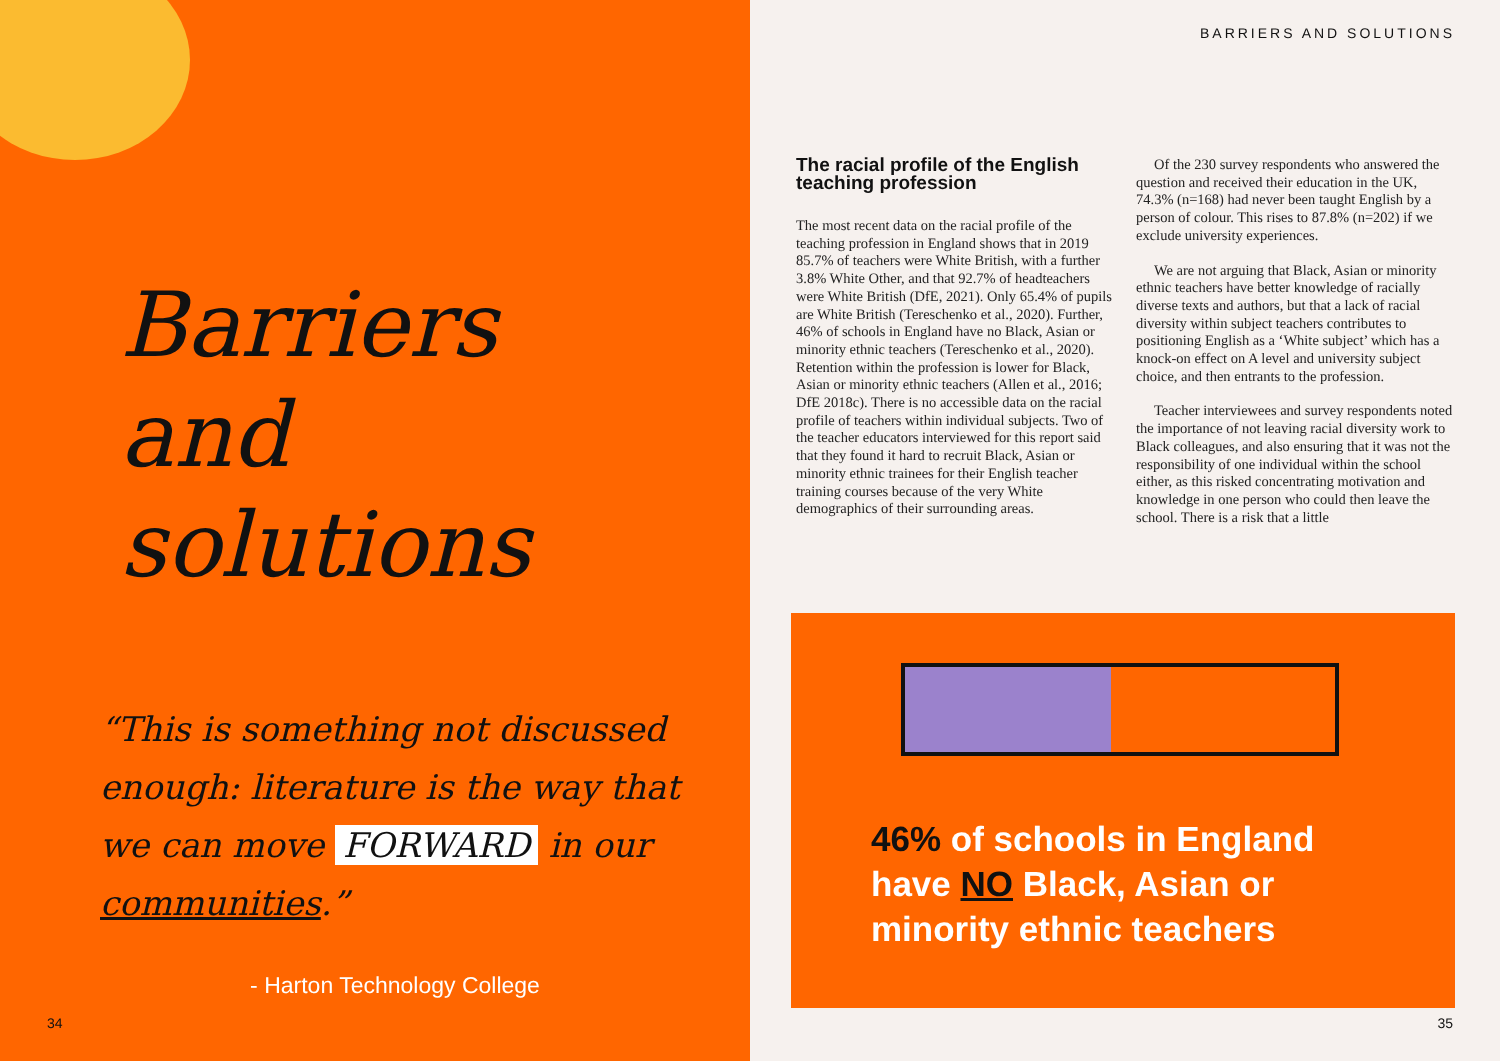Barriers and
solutions
“This is something not discussed enough: literature is the way that we can move FORWARD in our communities.”
- Harton Technology College
34
BARRIERS AND SOLUTIONS
The racial profile of the English teaching profession
The most recent data on the racial profile of the teaching profession in England shows that in 2019 85.7% of teachers were White British, with a further 3.8% White Other, and that 92.7% of headteachers were White British (DfE, 2021). Only 65.4% of pupils are White British (Tereschenko et al., 2020). Further, 46% of schools in England have no Black, Asian or minority ethnic teachers (Tereschenko et al., 2020). Retention within the profession is lower for Black, Asian or minority ethnic teachers (Allen et al., 2016; DfE 2018c). There is no accessible data on the racial profile of teachers within individual subjects. Two of the teacher educators interviewed for this report said that they found it hard to recruit Black, Asian or minority ethnic trainees for their English teacher training courses because of the very White demographics of their surrounding areas.
Of the 230 survey respondents who answered the question and received their education in the UK, 74.3% (n=168) had never been taught English by a person of colour. This rises to 87.8% (n=202) if we exclude university experiences.
We are not arguing that Black, Asian or minority ethnic teachers have better knowledge of racially diverse texts and authors, but that a lack of racial diversity within subject teachers contributes to positioning English as a ‘White subject’ which has a knock-on effect on A level and university subject choice, and then entrants to the profession.
Teacher interviewees and survey respondents noted the importance of not leaving racial diversity work to Black colleagues, and also ensuring that it was not the responsibility of one individual within the school either, as this risked concentrating motivation and knowledge in one person who could then leave the school. There is a risk that a little
46% of schools in England have NO Black, Asian or minority ethnic teachers
35